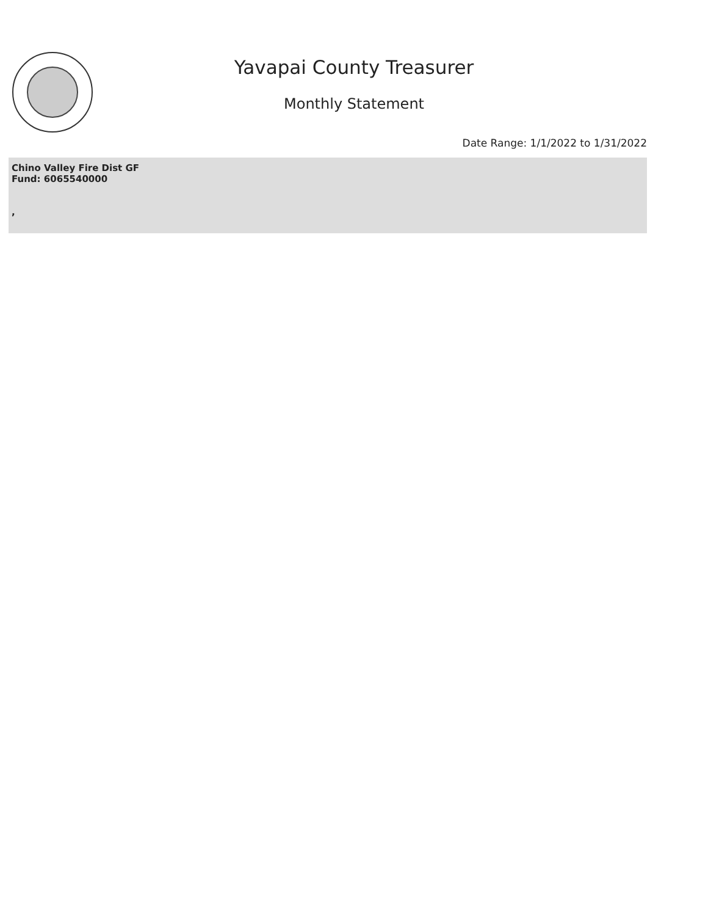Yavapai County Treasurer
Monthly Statement
Date Range: 1/1/2022 to 1/31/2022
Chino Valley Fire Dist GF
Fund: 6065540000
,